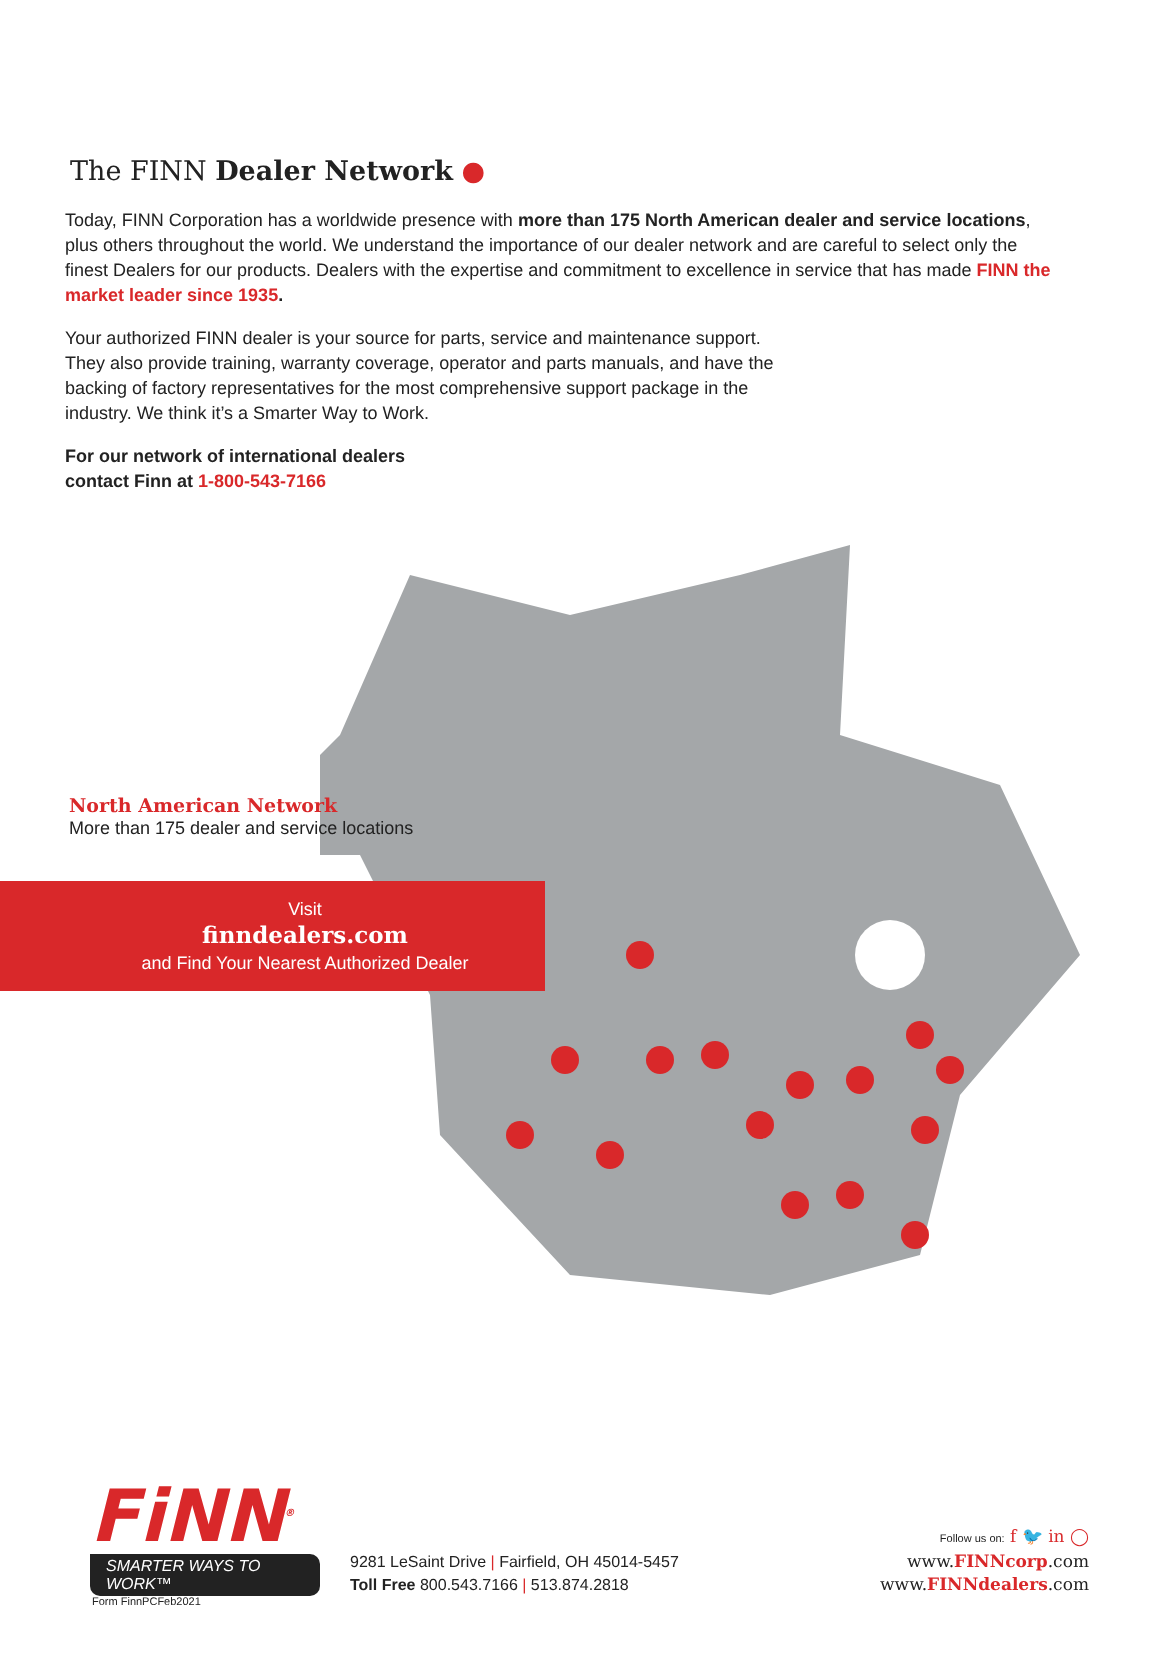The FINN Dealer Network ●
Today, FINN Corporation has a worldwide presence with more than 175 North American dealer and service locations, plus others throughout the world. We understand the importance of our dealer network and are careful to select only the finest Dealers for our products. Dealers with the expertise and commitment to excellence in service that has made FINN the market leader since 1935.
Your authorized FINN dealer is your source for parts, service and maintenance support. They also provide training, warranty coverage, operator and parts manuals, and have the backing of factory representatives for the most comprehensive support package in the industry. We think it’s a Smarter Way to Work.
For our network of international dealers
contact Finn at 1-800-543-7166
North American Network
More than 175 dealer and service locations
Visit
finndealers.com
and Find Your Nearest Authorized Dealer
FiNN<sup>®</sup>
SMARTER WAYS TO WORK™
9281 LeSaint Drive | Fairfield, OH 45014-5457
Toll Free 800.543.7166 | 513.874.2818
Follow us on: f 🐦 in ◯
www.FINNcorp.com
www.FINNdealers.com
Form FinnPCFeb2021